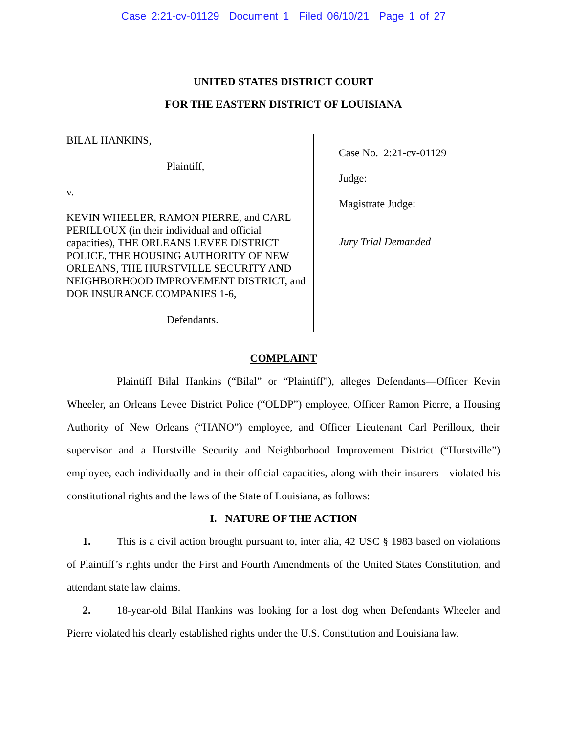Case 2:21-cv-01129 Document 1 Filed 06/10/21 Page 1 of 27
UNITED STATES DISTRICT COURT
FOR THE EASTERN DISTRICT OF LOUISIANA
BILAL HANKINS,
Plaintiff,
v.
KEVIN WHEELER, RAMON PIERRE, and CARL PERILLOUX (in their individual and official capacities), THE ORLEANS LEVEE DISTRICT POLICE, THE HOUSING AUTHORITY OF NEW ORLEANS, THE HURSTVILLE SECURITY AND NEIGHBORHOOD IMPROVEMENT DISTRICT, and DOE INSURANCE COMPANIES 1-6,
Defendants.
Case No. 2:21-cv-01129
Judge:
Magistrate Judge:
Jury Trial Demanded
COMPLAINT
Plaintiff Bilal Hankins (“Bilal” or “Plaintiff”), alleges Defendants—Officer Kevin Wheeler, an Orleans Levee District Police (“OLDP”) employee, Officer Ramon Pierre, a Housing Authority of New Orleans (“HANO”) employee, and Officer Lieutenant Carl Perilloux, their supervisor and a Hurstville Security and Neighborhood Improvement District (“Hurstville”) employee, each individually and in their official capacities, along with their insurers—violated his constitutional rights and the laws of the State of Louisiana, as follows:
I. NATURE OF THE ACTION
1. This is a civil action brought pursuant to, inter alia, 42 USC § 1983 based on violations of Plaintiff’s rights under the First and Fourth Amendments of the United States Constitution, and attendant state law claims.
2. 18-year-old Bilal Hankins was looking for a lost dog when Defendants Wheeler and Pierre violated his clearly established rights under the U.S. Constitution and Louisiana law.